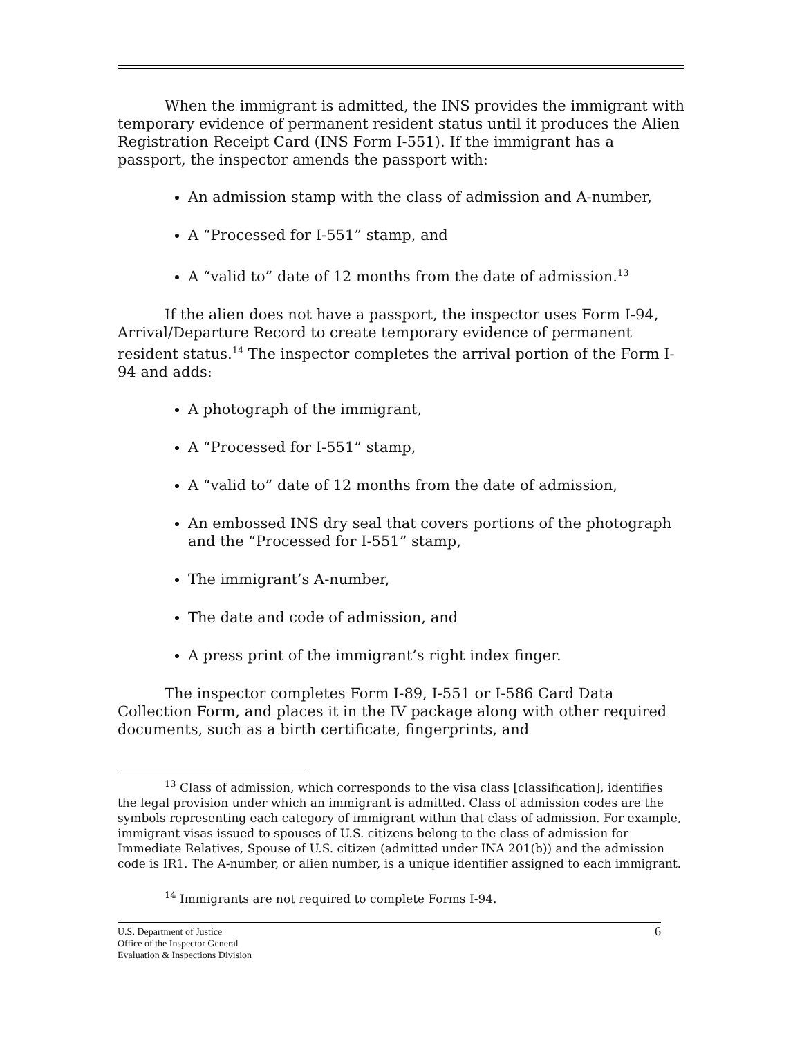When the immigrant is admitted, the INS provides the immigrant with temporary evidence of permanent resident status until it produces the Alien Registration Receipt Card (INS Form I-551). If the immigrant has a passport, the inspector amends the passport with:
An admission stamp with the class of admission and A-number,
A “Processed for I-551” stamp, and
A “valid to” date of 12 months from the date of admission.<sup>13</sup>
If the alien does not have a passport, the inspector uses Form I-94, Arrival/Departure Record to create temporary evidence of permanent resident status.<sup>14</sup> The inspector completes the arrival portion of the Form I-94 and adds:
A photograph of the immigrant,
A “Processed for I-551” stamp,
A “valid to” date of 12 months from the date of admission,
An embossed INS dry seal that covers portions of the photograph and the “Processed for I-551” stamp,
The immigrant’s A-number,
The date and code of admission, and
A press print of the immigrant’s right index finger.
The inspector completes Form I-89, I-551 or I-586 Card Data Collection Form, and places it in the IV package along with other required documents, such as a birth certificate, fingerprints, and
<sup>13</sup> Class of admission, which corresponds to the visa class [classification], identifies the legal provision under which an immigrant is admitted. Class of admission codes are the symbols representing each category of immigrant within that class of admission. For example, immigrant visas issued to spouses of U.S. citizens belong to the class of admission for Immediate Relatives, Spouse of U.S. citizen (admitted under INA 201(b)) and the admission code is IR1. The A-number, or alien number, is a unique identifier assigned to each immigrant.
<sup>14</sup> Immigrants are not required to complete Forms I-94.
U.S. Department of Justice
Office of the Inspector General
Evaluation & Inspections Division
6